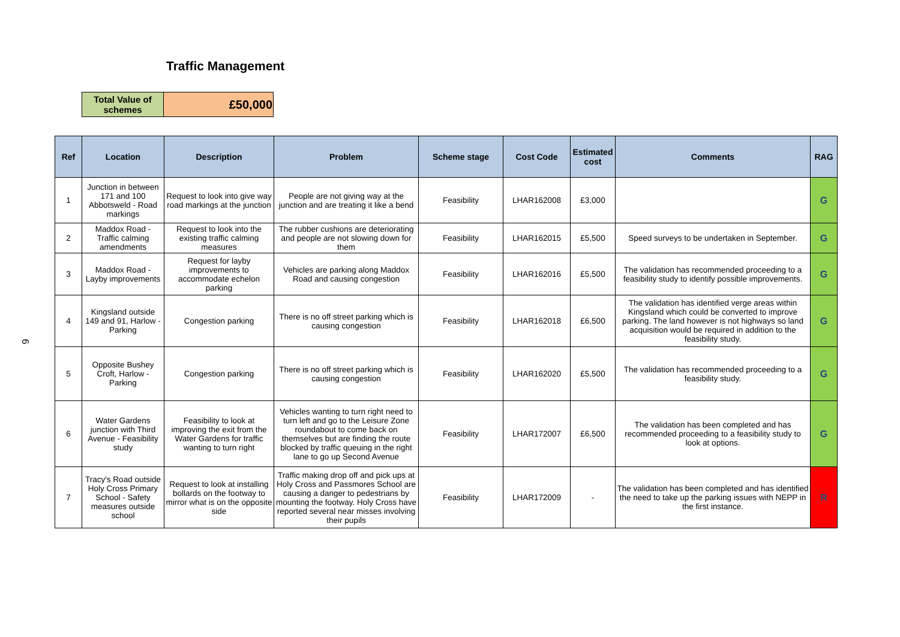Traffic Management
| Total Value of schemes | £50,000 |
6
| Ref | Location | Description | Problem | Scheme stage | Cost Code | Estimated cost | Comments | RAG |
| --- | --- | --- | --- | --- | --- | --- | --- | --- |
| 1 | Junction in between 171 and 100 Abbotsweld - Road markings | Request to look into give way road markings at the junction | People are not giving way at the junction and are treating it like a bend | Feasibility | LHAR162008 | £3,000 | | G |
| 2 | Maddox Road - Traffic calming amendments | Request to look into the existing traffic calming measures | The rubber cushions are deteriorating and people are not slowing down for them | Feasibility | LHAR162015 | £5,500 | Speed surveys to be undertaken in September. | G |
| 3 | Maddox Road - Layby improvements | Request for layby improvements to accommodate echelon parking | Vehicles are parking along Maddox Road and causing congestion | Feasibility | LHAR162016 | £5,500 | The validation has recommended proceeding to a feasibility study to identify possible improvements. | G |
| 4 | Kingsland outside 149 and 91, Harlow - Parking | Congestion parking | There is no off street parking which is causing congestion | Feasibility | LHAR162018 | £6,500 | The validation has identified verge areas within Kingsland which could be converted to improve parking. The land however is not highways so land acquisition would be required in addition to the feasibility study. | G |
| 5 | Opposite Bushey Croft, Harlow - Parking | Congestion parking | There is no off street parking which is causing congestion | Feasibility | LHAR162020 | £5,500 | The validation has recommended proceeding to a feasibility study. | G |
| 6 | Water Gardens junction with Third Avenue - Feasibility study | Feasibility to look at improving the exit from the Water Gardens for traffic wanting to turn right | Vehicles wanting to turn right need to turn left and go to the Leisure Zone roundabout to come back on themselves but are finding the route blocked by traffic queuing in the right lane to go up Second Avenue | Feasibility | LHAR172007 | £6,500 | The validation has been completed and has recommended proceeding to a feasibility study to look at options. | G |
| 7 | Tracy's Road outside Holy Cross Primary School - Safety measures outside school | Request to look at installing bollards on the footway to mirror what is on the opposite side | Traffic making drop off and pick ups at Holy Cross and Passmores School are causing a danger to pedestrians by mounting the footway. Holy Cross have reported several near misses involving their pupils | Feasibility | LHAR172009 | - | The validation has been completed and has identified the need to take up the parking issues with NEPP in the first instance. | R |